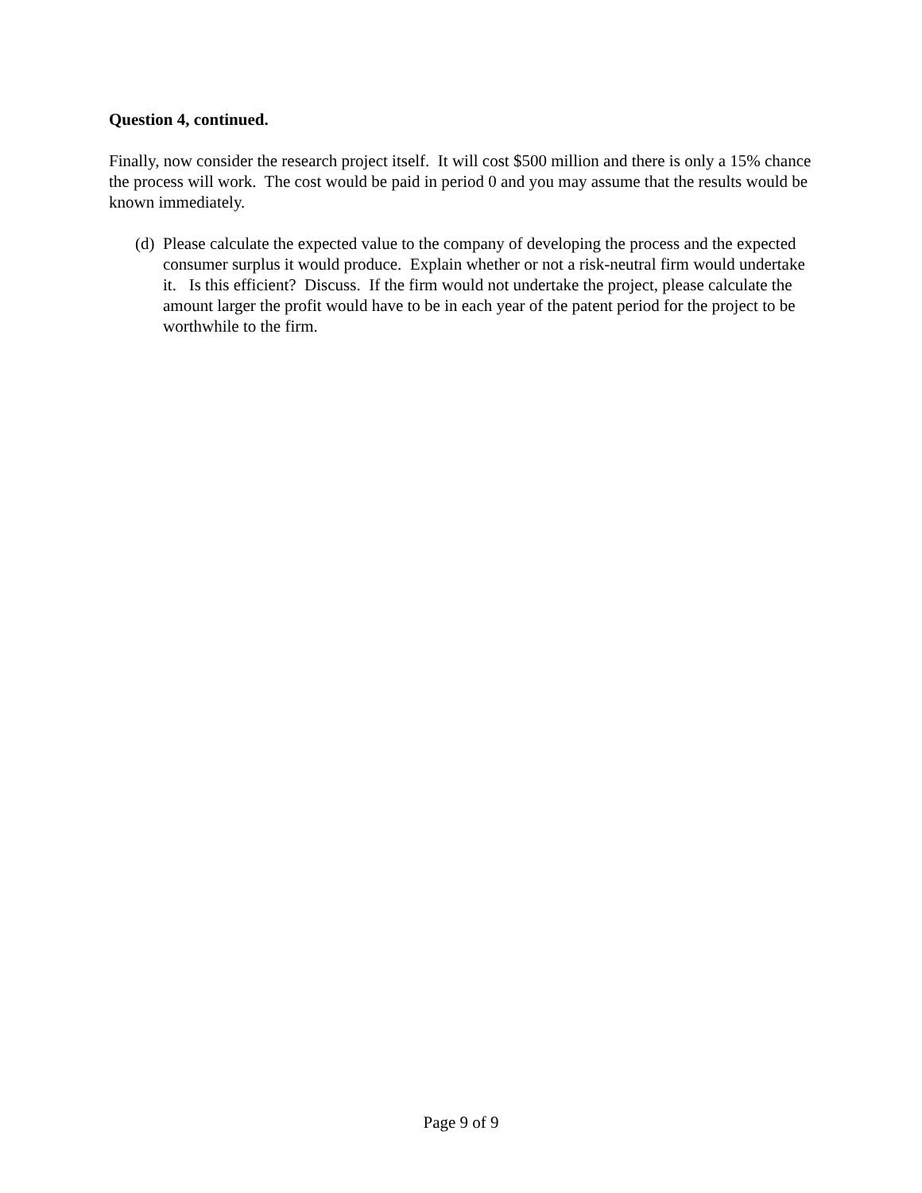Question 4, continued.
Finally, now consider the research project itself. It will cost $500 million and there is only a 15% chance the process will work. The cost would be paid in period 0 and you may assume that the results would be known immediately.
(d) Please calculate the expected value to the company of developing the process and the expected consumer surplus it would produce. Explain whether or not a risk-neutral firm would undertake it. Is this efficient? Discuss. If the firm would not undertake the project, please calculate the amount larger the profit would have to be in each year of the patent period for the project to be worthwhile to the firm.
Page 9 of 9